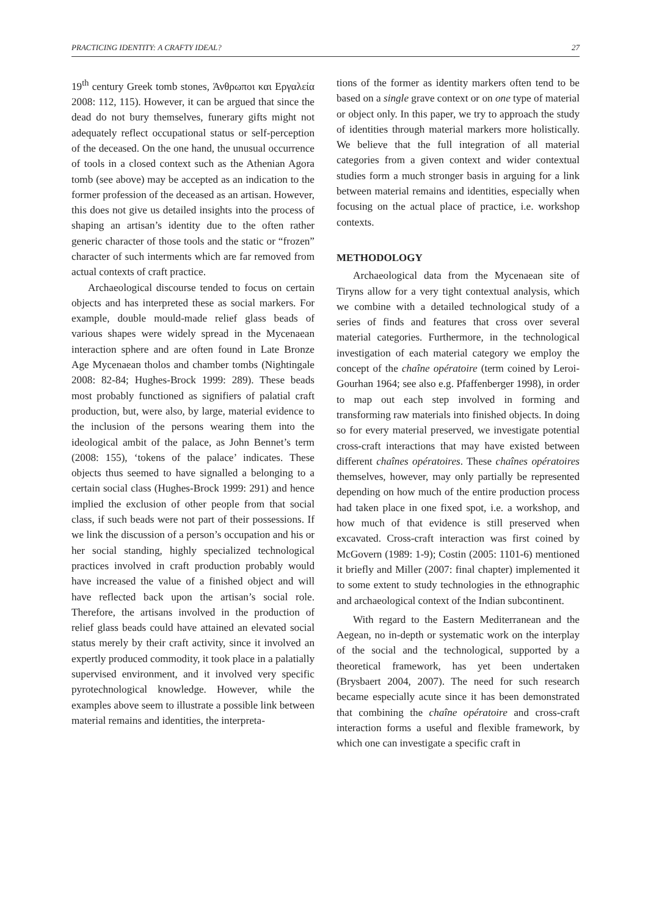PRACTICING IDENTITY: A CRAFTY IDEAL? 27
19<sup>th</sup> century Greek tomb stones, Άνθρωποι και Εργαλεία 2008: 112, 115). However, it can be argued that since the dead do not bury themselves, funerary gifts might not adequately reflect occupational status or self-perception of the deceased. On the one hand, the unusual occurrence of tools in a closed context such as the Athenian Agora tomb (see above) may be accepted as an indication to the former profession of the deceased as an artisan. However, this does not give us detailed insights into the process of shaping an artisan’s identity due to the often rather generic character of those tools and the static or “frozen” character of such interments which are far removed from actual contexts of craft practice.
Archaeological discourse tended to focus on certain objects and has interpreted these as social markers. For example, double mould-made relief glass beads of various shapes were widely spread in the Mycenaean interaction sphere and are often found in Late Bronze Age Mycenaean tholos and chamber tombs (Nightingale 2008: 82-84; Hughes-Brock 1999: 289). These beads most probably functioned as signifiers of palatial craft production, but, were also, by large, material evidence to the inclusion of the persons wearing them into the ideological ambit of the palace, as John Bennet’s term (2008: 155), ‘tokens of the palace’ indicates. These objects thus seemed to have signalled a belonging to a certain social class (Hughes-Brock 1999: 291) and hence implied the exclusion of other people from that social class, if such beads were not part of their possessions. If we link the discussion of a person’s occupation and his or her social standing, highly specialized technological practices involved in craft production probably would have increased the value of a finished object and will have reflected back upon the artisan’s social role. Therefore, the artisans involved in the production of relief glass beads could have attained an elevated social status merely by their craft activity, since it involved an expertly produced commodity, it took place in a palatially supervised environment, and it involved very specific pyrotechnological knowledge. However, while the examples above seem to illustrate a possible link between material remains and identities, the interpreta-
tions of the former as identity markers often tend to be based on a single grave context or on one type of material or object only. In this paper, we try to approach the study of identities through material markers more holistically. We believe that the full integration of all material categories from a given context and wider contextual studies form a much stronger basis in arguing for a link between material remains and identities, especially when focusing on the actual place of practice, i.e. workshop contexts.
METHODOLOGY
Archaeological data from the Mycenaean site of Tiryns allow for a very tight contextual analysis, which we combine with a detailed technological study of a series of finds and features that cross over several material categories. Furthermore, in the technological investigation of each material category we employ the concept of the chaîne opératoire (term coined by Leroi-Gourhan 1964; see also e.g. Pfaffenberger 1998), in order to map out each step involved in forming and transforming raw materials into finished objects. In doing so for every material preserved, we investigate potential cross-craft interactions that may have existed between different chaînes opératoires. These chaînes opératoires themselves, however, may only partially be represented depending on how much of the entire production process had taken place in one fixed spot, i.e. a workshop, and how much of that evidence is still preserved when excavated. Cross-craft interaction was first coined by McGovern (1989: 1-9); Costin (2005: 1101-6) mentioned it briefly and Miller (2007: final chapter) implemented it to some extent to study technologies in the ethnographic and archaeological context of the Indian subcontinent.
With regard to the Eastern Mediterranean and the Aegean, no in-depth or systematic work on the interplay of the social and the technological, supported by a theoretical framework, has yet been undertaken (Brysbaert 2004, 2007). The need for such research became especially acute since it has been demonstrated that combining the chaîne opératoire and cross-craft interaction forms a useful and flexible framework, by which one can investigate a specific craft in